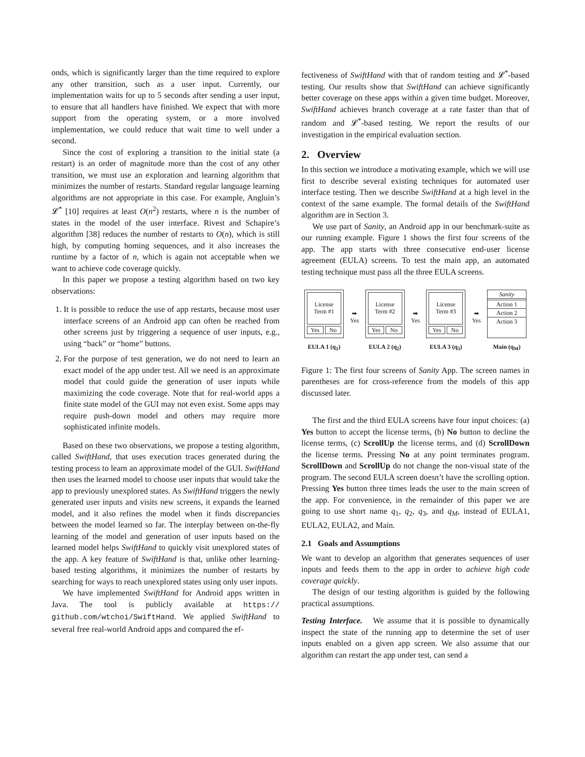onds, which is significantly larger than the time required to explore any other transition, such as a user input. Currently, our implementation waits for up to 5 seconds after sending a user input, to ensure that all handlers have finished. We expect that with more support from the operating system, or a more involved implementation, we could reduce that wait time to well under a second.
Since the cost of exploring a transition to the initial state (a restart) is an order of magnitude more than the cost of any other transition, we must use an exploration and learning algorithm that minimizes the number of restarts. Standard regular language learning algorithms are not appropriate in this case. For example, Angluin’s 𝓛<sup>*</sup> [10] requires at least O(n<sup>2</sup>) restarts, where n is the number of states in the model of the user interface. Rivest and Schapire’s algorithm [38] reduces the number of restarts to O(n), which is still high, by computing homing sequences, and it also increases the runtime by a factor of n, which is again not acceptable when we want to achieve code coverage quickly.
In this paper we propose a testing algorithm based on two key observations:
1. It is possible to reduce the use of app restarts, because most user interface screens of an Android app can often be reached from other screens just by triggering a sequence of user inputs, e.g., using “back” or “home” buttons.
2. For the purpose of test generation, we do not need to learn an exact model of the app under test. All we need is an approximate model that could guide the generation of user inputs while maximizing the code coverage. Note that for real-world apps a finite state model of the GUI may not even exist. Some apps may require push-down model and others may require more sophisticated infinite models.
Based on these two observations, we propose a testing algorithm, called SwiftHand, that uses execution traces generated during the testing process to learn an approximate model of the GUI. SwiftHand then uses the learned model to choose user inputs that would take the app to previously unexplored states. As SwiftHand triggers the newly generated user inputs and visits new screens, it expands the learned model, and it also refines the model when it finds discrepancies between the model learned so far. The interplay between on-the-fly learning of the model and generation of user inputs based on the learned model helps SwiftHand to quickly visit unexplored states of the app. A key feature of SwiftHand is that, unlike other learning-based testing algorithms, it minimizes the number of restarts by searching for ways to reach unexplored states using only user inputs.
We have implemented SwiftHand for Android apps written in Java. The tool is publicly available at https:// github.com/wtchoi/SwiftHand. We applied SwiftHand to several free real-world Android apps and compared the ef-
fectiveness of SwiftHand with that of random testing and 𝓛<sup>*</sup>-based testing. Our results show that SwiftHand can achieve significantly better coverage on these apps within a given time budget. Moreover, SwiftHand achieves branch coverage at a rate faster than that of random and 𝓛<sup>*</sup>-based testing. We report the results of our investigation in the empirical evaluation section.
2. Overview
In this section we introduce a motivating example, which we will use first to describe several existing techniques for automated user interface testing. Then we describe SwiftHand at a high level in the context of the same example. The formal details of the SwiftHand algorithm are in Section 3.
We use part of Sanity, an Android app in our benchmark-suite as our running example. Figure 1 shows the first four screens of the app. The app starts with three consecutive end-user license agreement (EULA) screens. To test the main app, an automated testing technique must pass all the three EULA screens.
License
Term #1
Yes No
EULA 1 (q<sub>1</sub>)
➡
Yes
License
Term #2
Yes No
EULA 2 (q<sub>2</sub>)
➡
Yes
License
Term #3
Yes No
EULA 3 (q<sub>3</sub>)
➡
Yes
Sanity
Action 1
Action 2
Action 3
Main (q<sub>M</sub>)
Figure 1: The first four screens of Sanity App. The screen names in parentheses are for cross-reference from the models of this app discussed later.
The first and the third EULA screens have four input choices: (a) Yes button to accept the license terms, (b) No button to decline the license terms, (c) ScrollUp the license terms, and (d) ScrollDown the license terms. Pressing No at any point terminates program. ScrollDown and ScrollUp do not change the non-visual state of the program. The second EULA screen doesn’t have the scrolling option. Pressing Yes button three times leads the user to the main screen of the app. For convenience, in the remainder of this paper we are going to use short name q<sub>1</sub>, q<sub>2</sub>, q<sub>3</sub>, and q<sub>M</sub>, instead of EULA1, EULA2, EULA2, and Main.
2.1 Goals and Assumptions
We want to develop an algorithm that generates sequences of user inputs and feeds them to the app in order to achieve high code coverage quickly.
The design of our testing algorithm is guided by the following practical assumptions.
Testing Interface. We assume that it is possible to dynamically inspect the state of the running app to determine the set of user inputs enabled on a given app screen. We also assume that our algorithm can restart the app under test, can send a